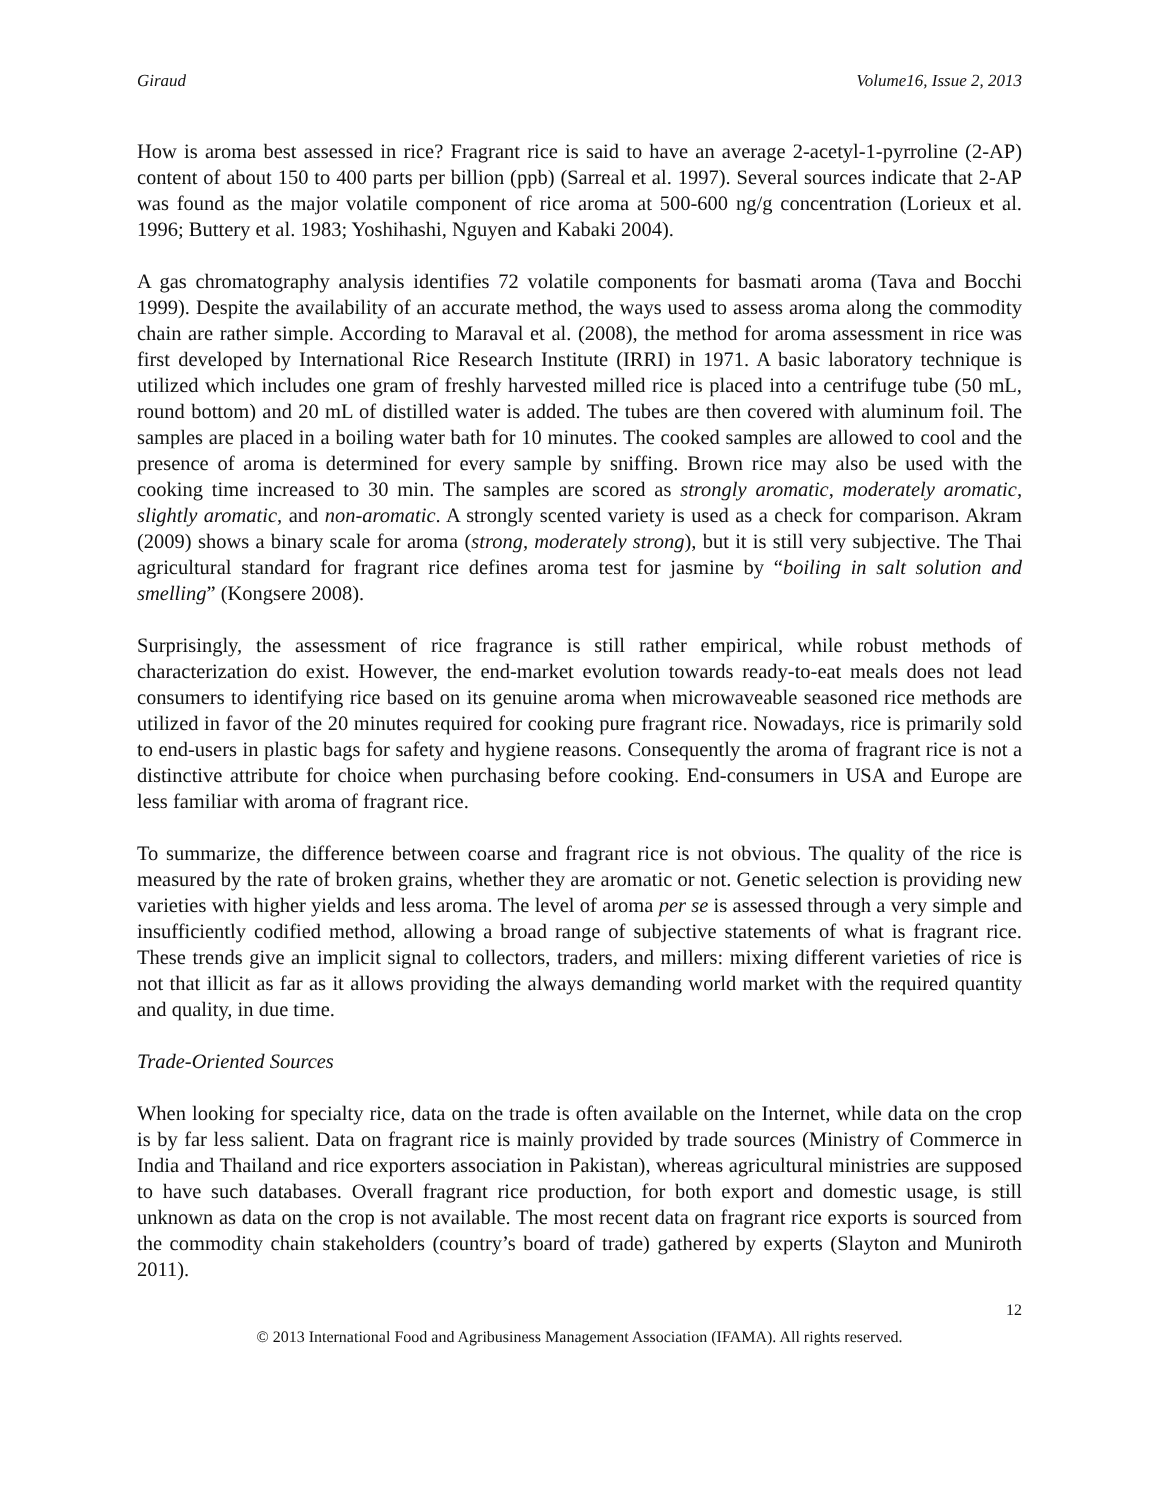Giraud Volume16, Issue 2, 2013
How is aroma best assessed in rice? Fragrant rice is said to have an average 2-acetyl-1-pyrroline (2-AP) content of about 150 to 400 parts per billion (ppb) (Sarreal et al. 1997). Several sources indicate that 2-AP was found as the major volatile component of rice aroma at 500-600 ng/g concentration (Lorieux et al. 1996; Buttery et al. 1983; Yoshihashi, Nguyen and Kabaki 2004).
A gas chromatography analysis identifies 72 volatile components for basmati aroma (Tava and Bocchi 1999). Despite the availability of an accurate method, the ways used to assess aroma along the commodity chain are rather simple. According to Maraval et al. (2008), the method for aroma assessment in rice was first developed by International Rice Research Institute (IRRI) in 1971. A basic laboratory technique is utilized which includes one gram of freshly harvested milled rice is placed into a centrifuge tube (50 mL, round bottom) and 20 mL of distilled water is added. The tubes are then covered with aluminum foil. The samples are placed in a boiling water bath for 10 minutes. The cooked samples are allowed to cool and the presence of aroma is determined for every sample by sniffing. Brown rice may also be used with the cooking time increased to 30 min. The samples are scored as strongly aromatic, moderately aromatic, slightly aromatic, and non-aromatic. A strongly scented variety is used as a check for comparison. Akram (2009) shows a binary scale for aroma (strong, moderately strong), but it is still very subjective. The Thai agricultural standard for fragrant rice defines aroma test for jasmine by “boiling in salt solution and smelling” (Kongsere 2008).
Surprisingly, the assessment of rice fragrance is still rather empirical, while robust methods of characterization do exist. However, the end-market evolution towards ready-to-eat meals does not lead consumers to identifying rice based on its genuine aroma when microwaveable seasoned rice methods are utilized in favor of the 20 minutes required for cooking pure fragrant rice. Nowadays, rice is primarily sold to end-users in plastic bags for safety and hygiene reasons. Consequently the aroma of fragrant rice is not a distinctive attribute for choice when purchasing before cooking. End-consumers in USA and Europe are less familiar with aroma of fragrant rice.
To summarize, the difference between coarse and fragrant rice is not obvious. The quality of the rice is measured by the rate of broken grains, whether they are aromatic or not. Genetic selection is providing new varieties with higher yields and less aroma. The level of aroma per se is assessed through a very simple and insufficiently codified method, allowing a broad range of subjective statements of what is fragrant rice. These trends give an implicit signal to collectors, traders, and millers: mixing different varieties of rice is not that illicit as far as it allows providing the always demanding world market with the required quantity and quality, in due time.
Trade-Oriented Sources
When looking for specialty rice, data on the trade is often available on the Internet, while data on the crop is by far less salient. Data on fragrant rice is mainly provided by trade sources (Ministry of Commerce in India and Thailand and rice exporters association in Pakistan), whereas agricultural ministries are supposed to have such databases. Overall fragrant rice production, for both export and domestic usage, is still unknown as data on the crop is not available. The most recent data on fragrant rice exports is sourced from the commodity chain stakeholders (country’s board of trade) gathered by experts (Slayton and Muniroth 2011).
12
© 2013 International Food and Agribusiness Management Association (IFAMA). All rights reserved.